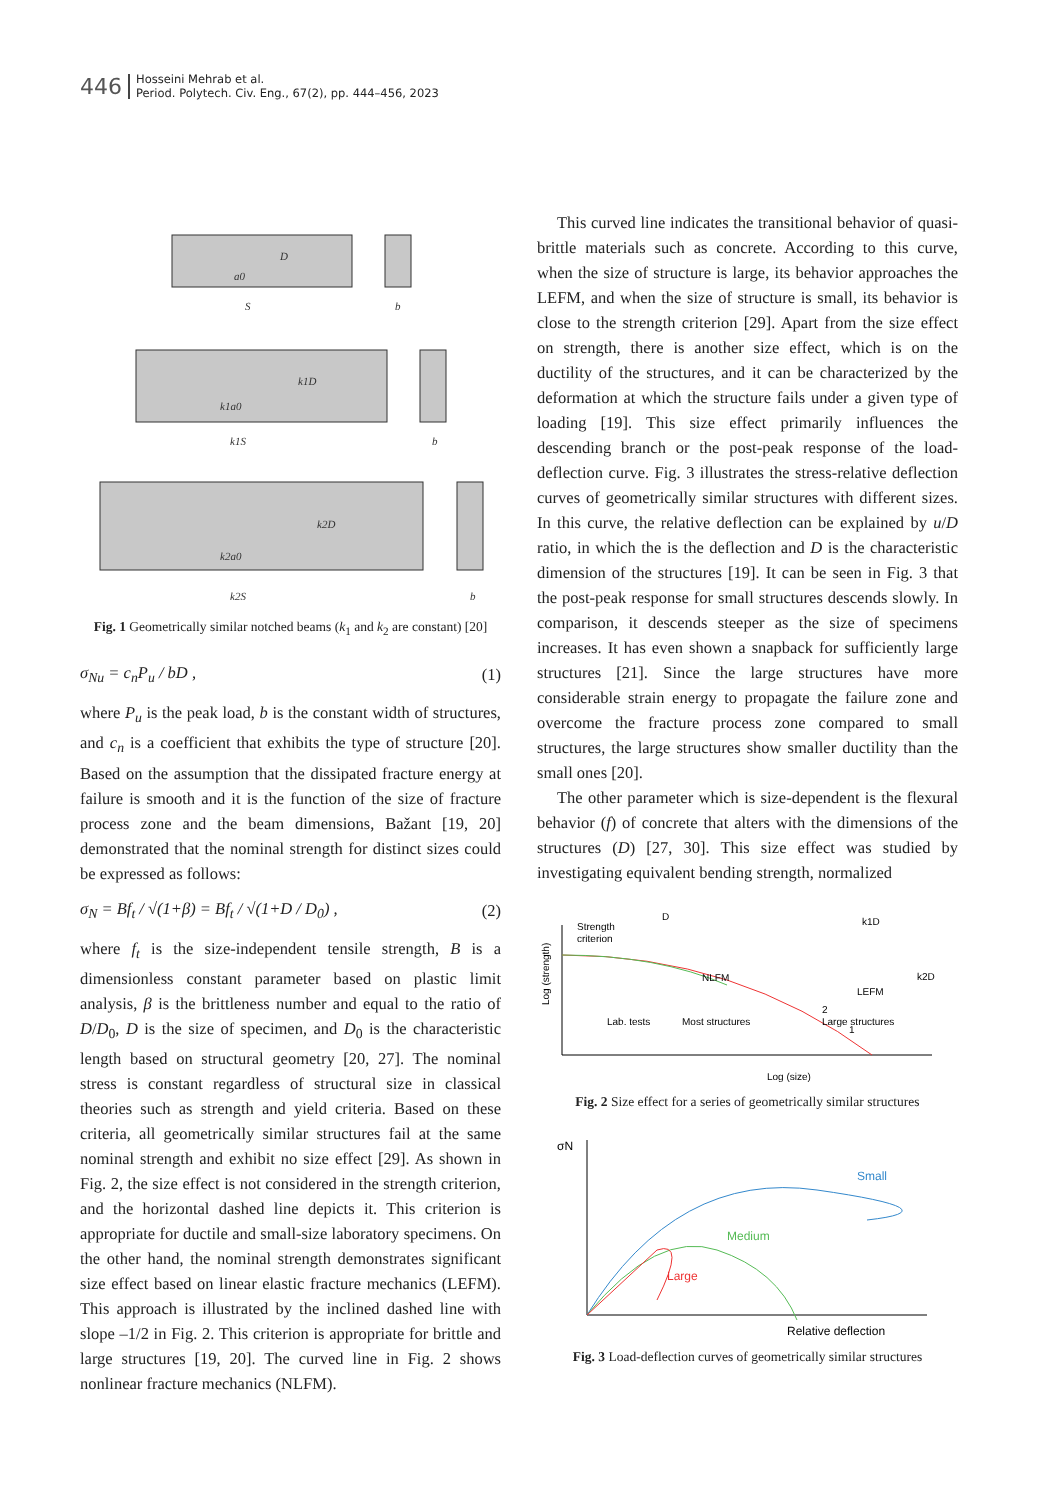446
Hosseini Mehrab et al.
Period. Polytech. Civ. Eng., 67(2), pp. 444–456, 2023
D
a0
S
b
k1D
k1a0
k1S
b
k2D
k2a0
k2S
b
Fig. 1 Geometrically similar notched beams (k<sub>1</sub> and k<sub>2</sub> are constant) [20]
σ<sub>Nu</sub> = c<sub>n</sub>P<sub>u</sub> / bD , (1)
where P<sub>u</sub> is the peak load, b is the constant width of structures, and c<sub>n</sub> is a coefficient that exhibits the type of structure [20]. Based on the assumption that the dissipated fracture energy at failure is smooth and it is the function of the size of fracture process zone and the beam dimensions, Bažant [19, 20] demonstrated that the nominal strength for distinct sizes could be expressed as follows:
σ<sub>N</sub> = Bf<sub>t</sub> / √(1+β) = Bf<sub>t</sub> / √(1+D / D<sub>0</sub>) , (2)
where f<sub>t</sub> is the size-independent tensile strength, B is a dimensionless constant parameter based on plastic limit analysis, β is the brittleness number and equal to the ratio of D/D<sub>0</sub>, D is the size of specimen, and D<sub>0</sub> is the characteristic length based on structural geometry [20, 27]. The nominal stress is constant regardless of structural size in classical theories such as strength and yield criteria. Based on these criteria, all geometrically similar structures fail at the same nominal strength and exhibit no size effect [29]. As shown in Fig. 2, the size effect is not considered in the strength criterion, and the horizontal dashed line depicts it. This criterion is appropriate for ductile and small-size laboratory specimens. On the other hand, the nominal strength demonstrates significant size effect based on linear elastic fracture mechanics (LEFM). This approach is illustrated by the inclined dashed line with slope –1/2 in Fig. 2. This criterion is appropriate for brittle and large structures [19, 20]. The curved line in Fig. 2 shows nonlinear fracture mechanics (NLFM).
This curved line indicates the transitional behavior of quasi-brittle materials such as concrete. According to this curve, when the size of structure is large, its behavior approaches the LEFM, and when the size of structure is small, its behavior is close to the strength criterion [29]. Apart from the size effect on strength, there is another size effect, which is on the ductility of the structures, and it can be characterized by the deformation at which the structure fails under a given type of loading [19]. This size effect primarily influences the descending branch or the post-peak response of the load-deflection curve. Fig. 3 illustrates the stress-relative deflection curves of geometrically similar structures with different sizes. In this curve, the relative deflection can be explained by u/D ratio, in which the is the deflection and D is the characteristic dimension of the structures [19]. It can be seen in Fig. 3 that the post-peak response for small structures descends slowly. In comparison, it descends steeper as the size of specimens increases. It has even shown a snapback for sufficiently large structures [21]. Since the large structures have more considerable strain energy to propagate the failure zone and overcome the fracture process zone compared to small structures, the large structures show smaller ductility than the small ones [20].
The other parameter which is size-dependent is the flexural behavior (f) of concrete that alters with the dimensions of the structures (D) [27, 30]. This size effect was studied by investigating equivalent bending strength, normalized
Strength
criterion
NLFM
LEFM
Lab. tests
Most structures
Large structures
2
1
Log (strength)
Log (size)
D
k1D
k2D
Fig. 2 Size effect for a series of geometrically similar structures
σN
Small
Medium
Large
Relative deflection
Fig. 3 Load-deflection curves of geometrically similar structures